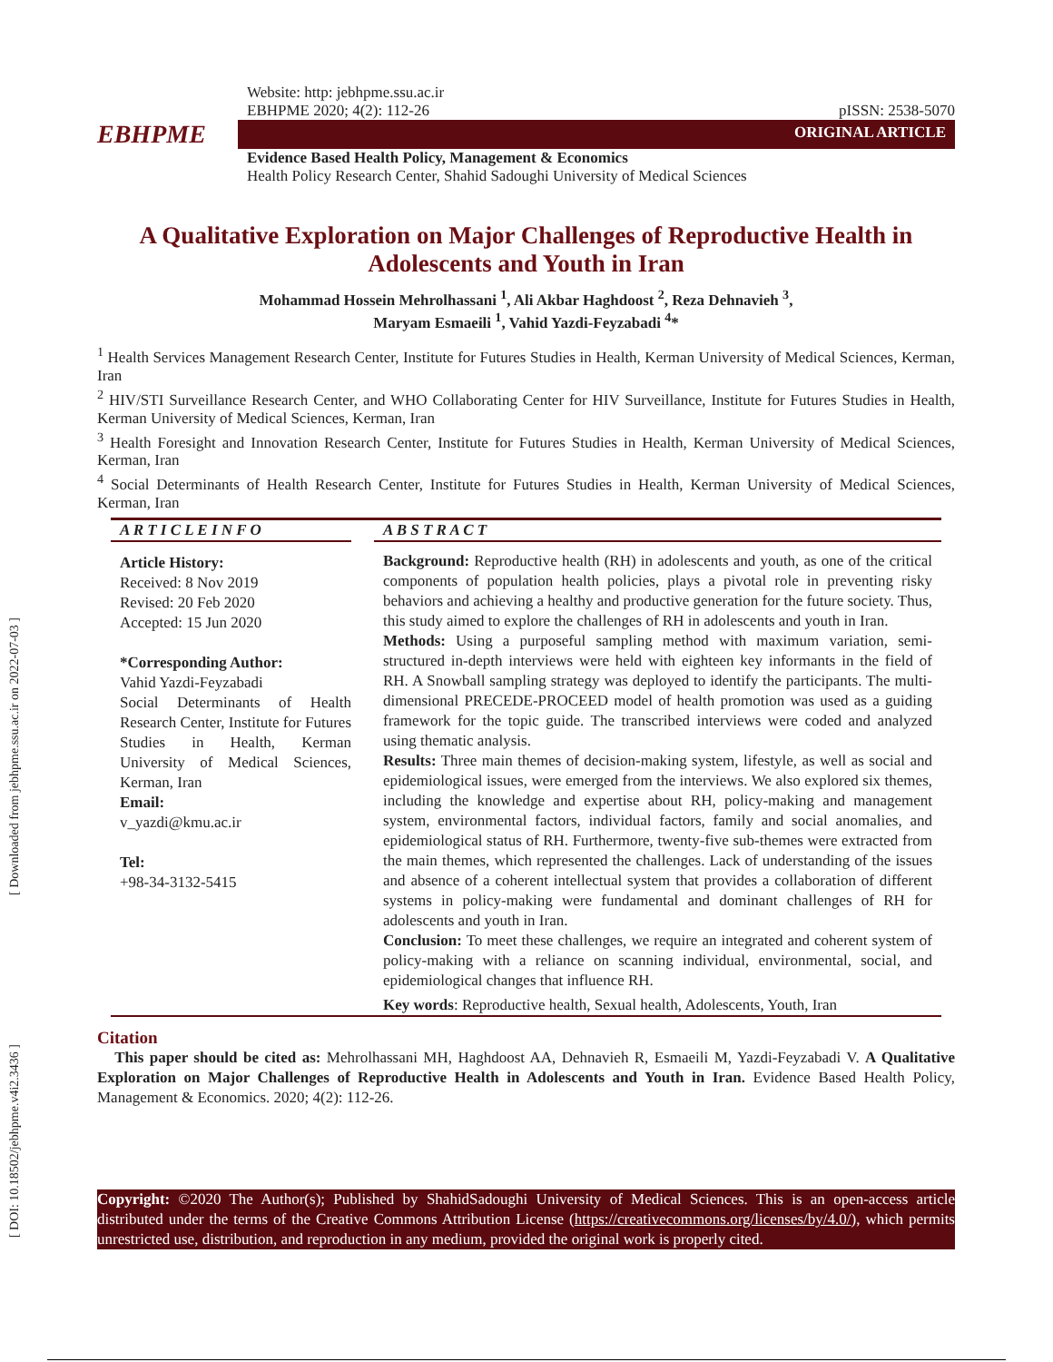[ Downloaded from jebhpme.ssu.ac.ir on 2022-07-03 ]
[ DOI: 10.18502/jebhpme.v4i2.3436 ]
Website: http: jebhpme.ssu.ac.ir
EBHPME 2020; 4(2): 112-26 pISSN: 2538-5070
EBHPME
ORIGINAL ARTICLE
Evidence Based Health Policy, Management & Economics
Health Policy Research Center, Shahid Sadoughi University of Medical Sciences
A Qualitative Exploration on Major Challenges of Reproductive Health in Adolescents and Youth in Iran
Mohammad Hossein Mehrolhassani <sup>1</sup>, Ali Akbar Haghdoost <sup>2</sup>, Reza Dehnavieh <sup>3</sup>,
Maryam Esmaeili <sup>1</sup>, Vahid Yazdi-Feyzabadi <sup>4</sup>*
<sup>1</sup> Health Services Management Research Center, Institute for Futures Studies in Health, Kerman University of Medical Sciences, Kerman, Iran
<sup>2</sup> HIV/STI Surveillance Research Center, and WHO Collaborating Center for HIV Surveillance, Institute for Futures Studies in Health, Kerman University of Medical Sciences, Kerman, Iran
<sup>3</sup> Health Foresight and Innovation Research Center, Institute for Futures Studies in Health, Kerman University of Medical Sciences, Kerman, Iran
<sup>4</sup> Social Determinants of Health Research Center, Institute for Futures Studies in Health, Kerman University of Medical Sciences, Kerman, Iran
A R T I C L E I N F O
Article History:
Received: 8 Nov 2019
Revised: 20 Feb 2020
Accepted: 15 Jun 2020
*Corresponding Author:
Vahid Yazdi-Feyzabadi
Social Determinants of Health Research Center, Institute for Futures Studies in Health, Kerman University of Medical Sciences, Kerman, Iran
Email:
v_yazdi@kmu.ac.ir
Tel:
+98-34-3132-5415
A B S T R A C T
Background: Reproductive health (RH) in adolescents and youth, as one of the critical components of population health policies, plays a pivotal role in preventing risky behaviors and achieving a healthy and productive generation for the future society. Thus, this study aimed to explore the challenges of RH in adolescents and youth in Iran.
Methods: Using a purposeful sampling method with maximum variation, semi-structured in-depth interviews were held with eighteen key informants in the field of RH. A Snowball sampling strategy was deployed to identify the participants. The multi-dimensional PRECEDE-PROCEED model of health promotion was used as a guiding framework for the topic guide. The transcribed interviews were coded and analyzed using thematic analysis.
Results: Three main themes of decision-making system, lifestyle, as well as social and epidemiological issues, were emerged from the interviews. We also explored six themes, including the knowledge and expertise about RH, policy-making and management system, environmental factors, individual factors, family and social anomalies, and epidemiological status of RH. Furthermore, twenty-five sub-themes were extracted from the main themes, which represented the challenges. Lack of understanding of the issues and absence of a coherent intellectual system that provides a collaboration of different systems in policy-making were fundamental and dominant challenges of RH for adolescents and youth in Iran.
Conclusion: To meet these challenges, we require an integrated and coherent system of policy-making with a reliance on scanning individual, environmental, social, and epidemiological changes that influence RH.
Key words: Reproductive health, Sexual health, Adolescents, Youth, Iran
Citation
This paper should be cited as: Mehrolhassani MH, Haghdoost AA, Dehnavieh R, Esmaeili M, Yazdi-Feyzabadi V. A Qualitative Exploration on Major Challenges of Reproductive Health in Adolescents and Youth in Iran. Evidence Based Health Policy, Management & Economics. 2020; 4(2): 112-26.
Copyright: ©2020 The Author(s); Published by ShahidSadoughi University of Medical Sciences. This is an open-access article distributed under the terms of the Creative Commons Attribution License (https://creativecommons.org/licenses/by/4.0/), which permits unrestricted use, distribution, and reproduction in any medium, provided the original work is properly cited.